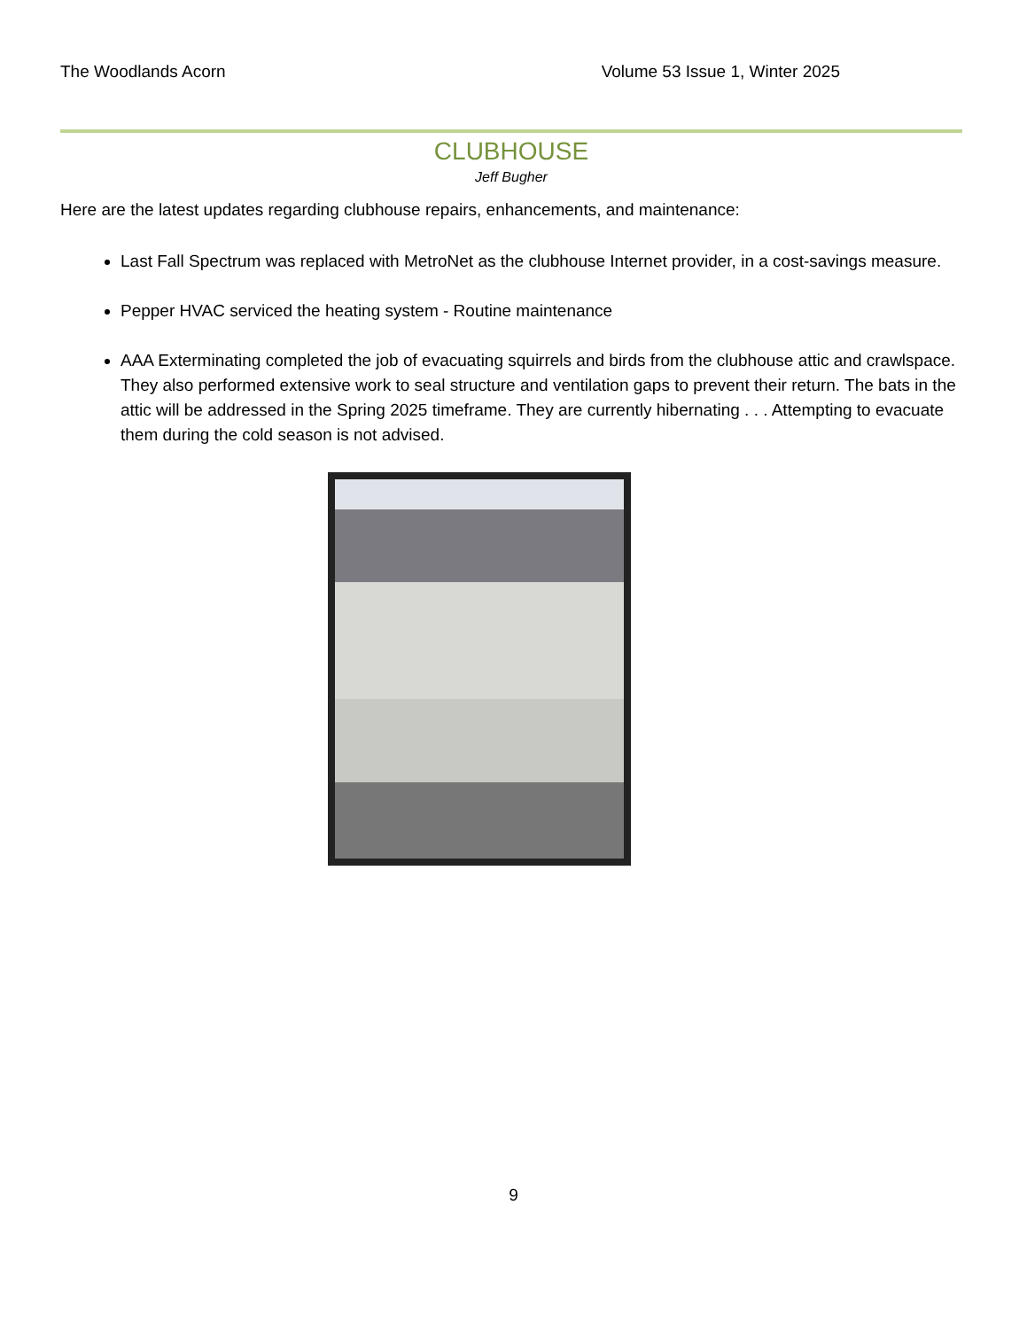The Woodlands Acorn Volume 53 Issue 1, Winter 2025
CLUBHOUSE
Jeff Bugher
Here are the latest updates regarding clubhouse repairs, enhancements, and maintenance:
Last Fall Spectrum was replaced with MetroNet as the clubhouse Internet provider, in a cost-savings measure.
Pepper HVAC serviced the heating system - Routine maintenance
AAA Exterminating completed the job of evacuating squirrels and birds from the clubhouse attic and crawlspace. They also performed extensive work to seal structure and ventilation gaps to prevent their return. The bats in the attic will be addressed in the Spring 2025 timeframe. They are currently hibernating . . . Attempting to evacuate them during the cold season is not advised.
9